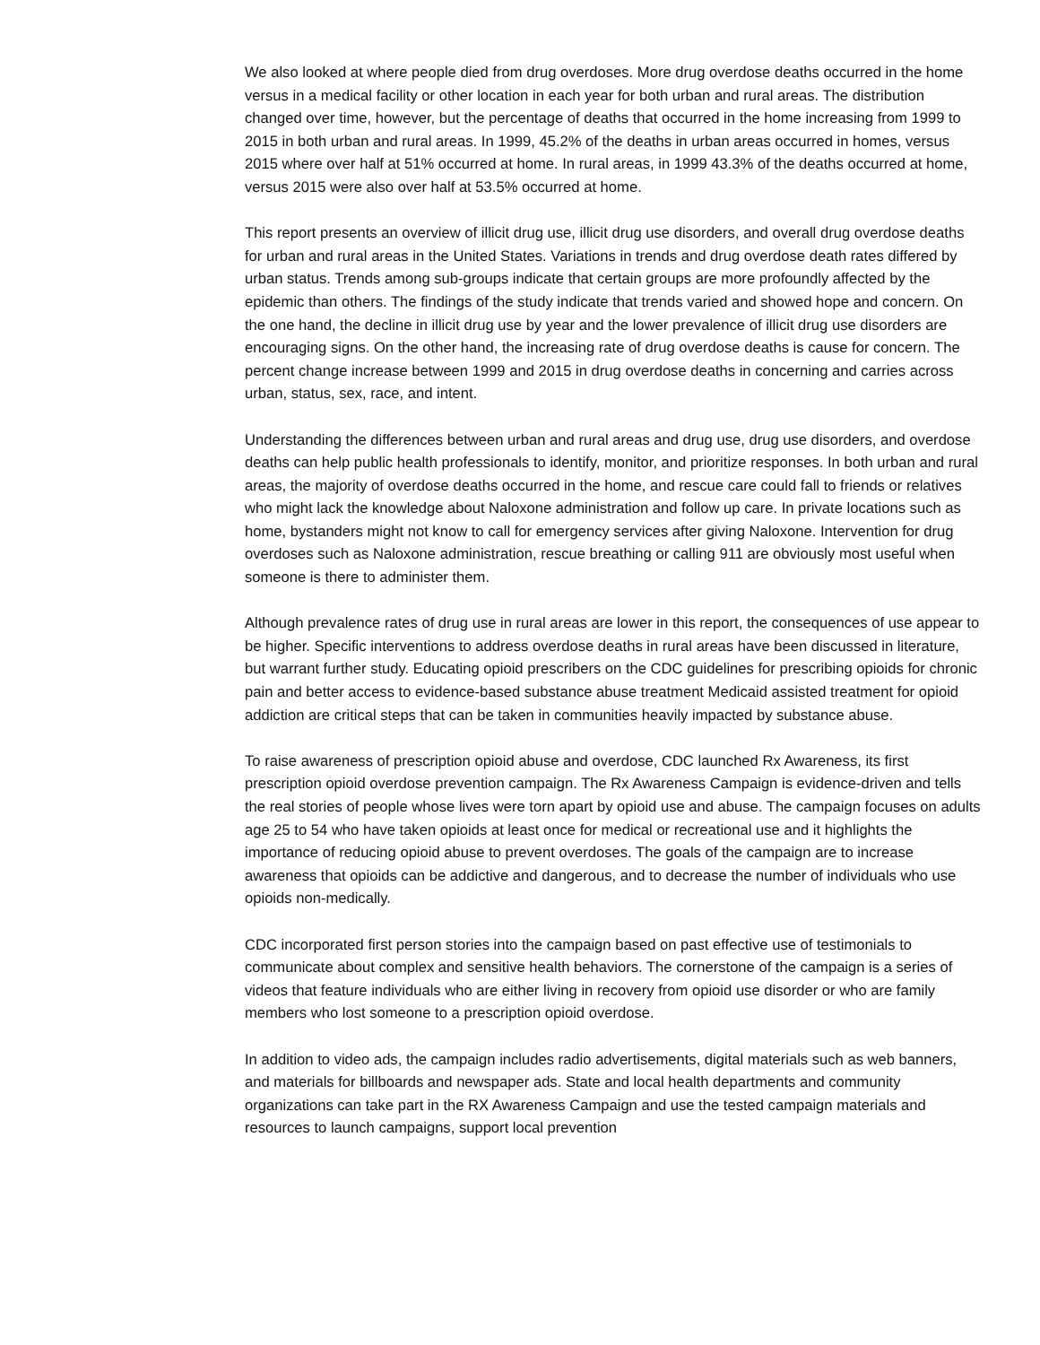We also looked at where people died from drug overdoses. More drug overdose deaths occurred in the home versus in a medical facility or other location in each year for both urban and rural areas. The distribution changed over time, however, but the percentage of deaths that occurred in the home increasing from 1999 to 2015 in both urban and rural areas. In 1999, 45.2% of the deaths in urban areas occurred in homes, versus 2015 where over half at 51% occurred at home. In rural areas, in 1999 43.3% of the deaths occurred at home, versus 2015 were also over half at 53.5% occurred at home.
This report presents an overview of illicit drug use, illicit drug use disorders, and overall drug overdose deaths for urban and rural areas in the United States. Variations in trends and drug overdose death rates differed by urban status. Trends among sub-groups indicate that certain groups are more profoundly affected by the epidemic than others. The findings of the study indicate that trends varied and showed hope and concern. On the one hand, the decline in illicit drug use by year and the lower prevalence of illicit drug use disorders are encouraging signs. On the other hand, the increasing rate of drug overdose deaths is cause for concern. The percent change increase between 1999 and 2015 in drug overdose deaths in concerning and carries across urban, status, sex, race, and intent.
Understanding the differences between urban and rural areas and drug use, drug use disorders, and overdose deaths can help public health professionals to identify, monitor, and prioritize responses. In both urban and rural areas, the majority of overdose deaths occurred in the home, and rescue care could fall to friends or relatives who might lack the knowledge about Naloxone administration and follow up care. In private locations such as home, bystanders might not know to call for emergency services after giving Naloxone. Intervention for drug overdoses such as Naloxone administration, rescue breathing or calling 911 are obviously most useful when someone is there to administer them.
Although prevalence rates of drug use in rural areas are lower in this report, the consequences of use appear to be higher. Specific interventions to address overdose deaths in rural areas have been discussed in literature, but warrant further study. Educating opioid prescribers on the CDC guidelines for prescribing opioids for chronic pain and better access to evidence-based substance abuse treatment Medicaid assisted treatment for opioid addiction are critical steps that can be taken in communities heavily impacted by substance abuse.
To raise awareness of prescription opioid abuse and overdose, CDC launched Rx Awareness, its first prescription opioid overdose prevention campaign. The Rx Awareness Campaign is evidence-driven and tells the real stories of people whose lives were torn apart by opioid use and abuse. The campaign focuses on adults age 25 to 54 who have taken opioids at least once for medical or recreational use and it highlights the importance of reducing opioid abuse to prevent overdoses. The goals of the campaign are to increase awareness that opioids can be addictive and dangerous, and to decrease the number of individuals who use opioids non-medically.
CDC incorporated first person stories into the campaign based on past effective use of testimonials to communicate about complex and sensitive health behaviors. The cornerstone of the campaign is a series of videos that feature individuals who are either living in recovery from opioid use disorder or who are family members who lost someone to a prescription opioid overdose.
In addition to video ads, the campaign includes radio advertisements, digital materials such as web banners, and materials for billboards and newspaper ads. State and local health departments and community organizations can take part in the RX Awareness Campaign and use the tested campaign materials and resources to launch campaigns, support local prevention